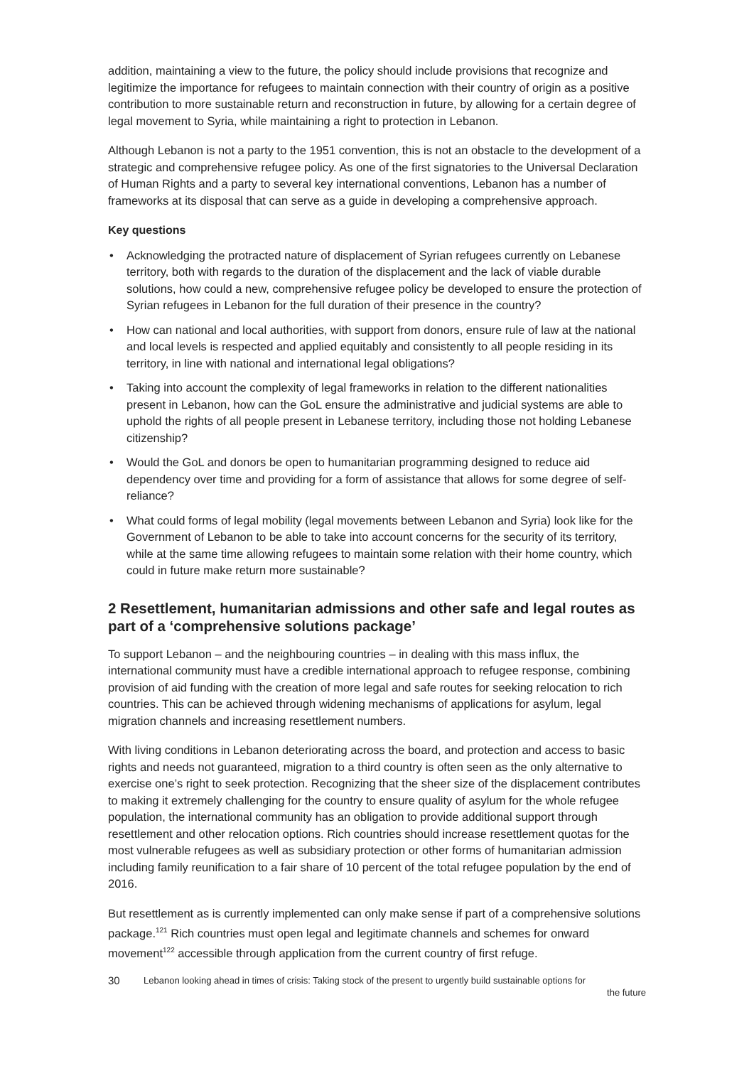addition, maintaining a view to the future, the policy should include provisions that recognize and legitimize the importance for refugees to maintain connection with their country of origin as a positive contribution to more sustainable return and reconstruction in future, by allowing for a certain degree of legal movement to Syria, while maintaining a right to protection in Lebanon.
Although Lebanon is not a party to the 1951 convention, this is not an obstacle to the development of a strategic and comprehensive refugee policy. As one of the first signatories to the Universal Declaration of Human Rights and a party to several key international conventions, Lebanon has a number of frameworks at its disposal that can serve as a guide in developing a comprehensive approach.
Key questions
• Acknowledging the protracted nature of displacement of Syrian refugees currently on Lebanese territory, both with regards to the duration of the displacement and the lack of viable durable solutions, how could a new, comprehensive refugee policy be developed to ensure the protection of Syrian refugees in Lebanon for the full duration of their presence in the country?
• How can national and local authorities, with support from donors, ensure rule of law at the national and local levels is respected and applied equitably and consistently to all people residing in its territory, in line with national and international legal obligations?
• Taking into account the complexity of legal frameworks in relation to the different nationalities present in Lebanon, how can the GoL ensure the administrative and judicial systems are able to uphold the rights of all people present in Lebanese territory, including those not holding Lebanese citizenship?
• Would the GoL and donors be open to humanitarian programming designed to reduce aid dependency over time and providing for a form of assistance that allows for some degree of self-reliance?
• What could forms of legal mobility (legal movements between Lebanon and Syria) look like for the Government of Lebanon to be able to take into account concerns for the security of its territory, while at the same time allowing refugees to maintain some relation with their home country, which could in future make return more sustainable?
2 Resettlement, humanitarian admissions and other safe and legal routes as part of a ‘comprehensive solutions package’
To support Lebanon – and the neighbouring countries – in dealing with this mass influx, the international community must have a credible international approach to refugee response, combining provision of aid funding with the creation of more legal and safe routes for seeking relocation to rich countries. This can be achieved through widening mechanisms of applications for asylum, legal migration channels and increasing resettlement numbers.
With living conditions in Lebanon deteriorating across the board, and protection and access to basic rights and needs not guaranteed, migration to a third country is often seen as the only alternative to exercise one’s right to seek protection. Recognizing that the sheer size of the displacement contributes to making it extremely challenging for the country to ensure quality of asylum for the whole refugee population, the international community has an obligation to provide additional support through resettlement and other relocation options. Rich countries should increase resettlement quotas for the most vulnerable refugees as well as subsidiary protection or other forms of humanitarian admission including family reunification to a fair share of 10 percent of the total refugee population by the end of 2016.
But resettlement as is currently implemented can only make sense if part of a comprehensive solutions package.<sup>121</sup> Rich countries must open legal and legitimate channels and schemes for onward movement<sup>122</sup> accessible through application from the current country of first refuge.
30
Lebanon looking ahead in times of crisis: Taking stock of the present to urgently build sustainable options for
the future